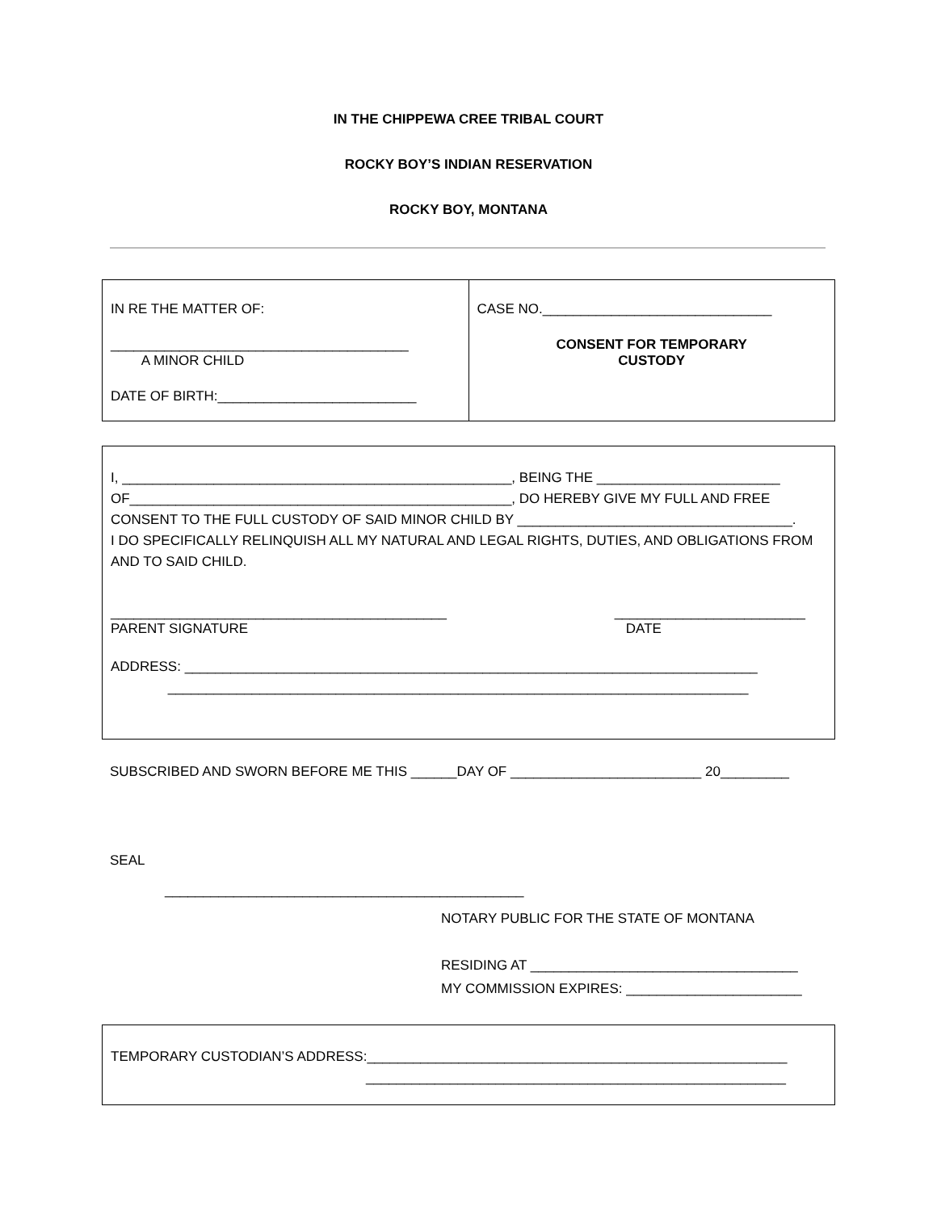IN THE CHIPPEWA CREE TRIBAL COURT
ROCKY BOY’S INDIAN RESERVATION
ROCKY BOY, MONTANA
| IN RE THE MATTER OF: _______________________________________ A MINOR CHILD DATE OF BIRTH:__________________________ | CASE NO.______________________________ CONSENT FOR TEMPORARY CUSTODY |
I, ___________________________________________________, BEING THE ________________________
OF__________________________________________________, DO HEREBY GIVE MY FULL AND FREE
CONSENT TO THE FULL CUSTODY OF SAID MINOR CHILD BY ____________________________________.
I DO SPECIFICALLY RELINQUISH ALL MY NATURAL AND LEGAL RIGHTS, DUTIES, AND OBLIGATIONS FROM AND TO SAID CHILD.
____________________________________________
PARENT SIGNATURE _________________________
DATE
ADDRESS: ___________________________________________________________________________
____________________________________________________________________________
SUBSCRIBED AND SWORN BEFORE ME THIS ______DAY OF _________________________ 20_________
SEAL
_______________________________________________
NOTARY PUBLIC FOR THE STATE OF MONTANA
RESIDING AT ___________________________________
MY COMMISSION EXPIRES: _______________________
TEMPORARY CUSTODIAN’S ADDRESS:_______________________________________________________
_______________________________________________________